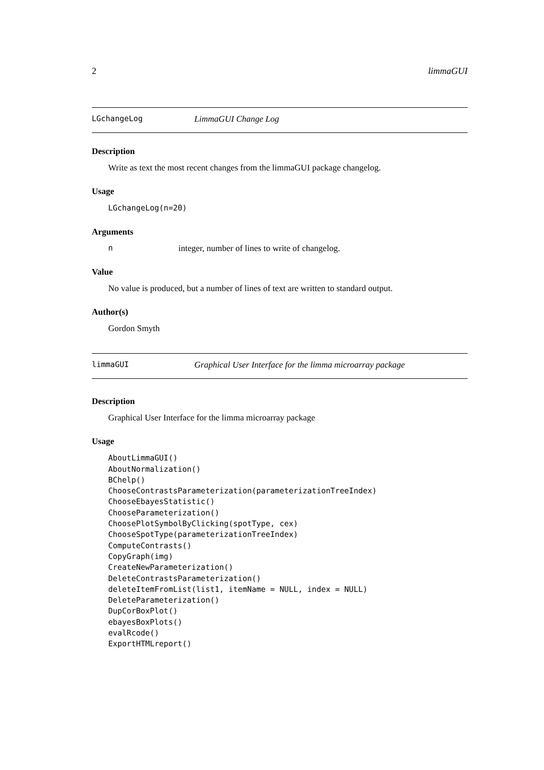2 limmaGUI
LGchangeLog LimmaGUI Change Log
Description
Write as text the most recent changes from the limmaGUI package changelog.
Usage
LGchangeLog(n=20)
Arguments
ninteger, number of lines to write of changelog.
Value
No value is produced, but a number of lines of text are written to standard output.
Author(s)
Gordon Smyth
limmaGUI Graphical User Interface for the limma microarray package
Description
Graphical User Interface for the limma microarray package
Usage
AboutLimmaGUI()
AboutNormalization()
BChelp()
ChooseContrastsParameterization(parameterizationTreeIndex)
ChooseEbayesStatistic()
ChooseParameterization()
ChoosePlotSymbolByClicking(spotType, cex)
ChooseSpotType(parameterizationTreeIndex)
ComputeContrasts()
CopyGraph(img)
CreateNewParameterization()
DeleteContrastsParameterization()
deleteItemFromList(list1, itemName = NULL, index = NULL)
DeleteParameterization()
DupCorBoxPlot()
ebayesBoxPlots()
evalRcode()
ExportHTMLreport()